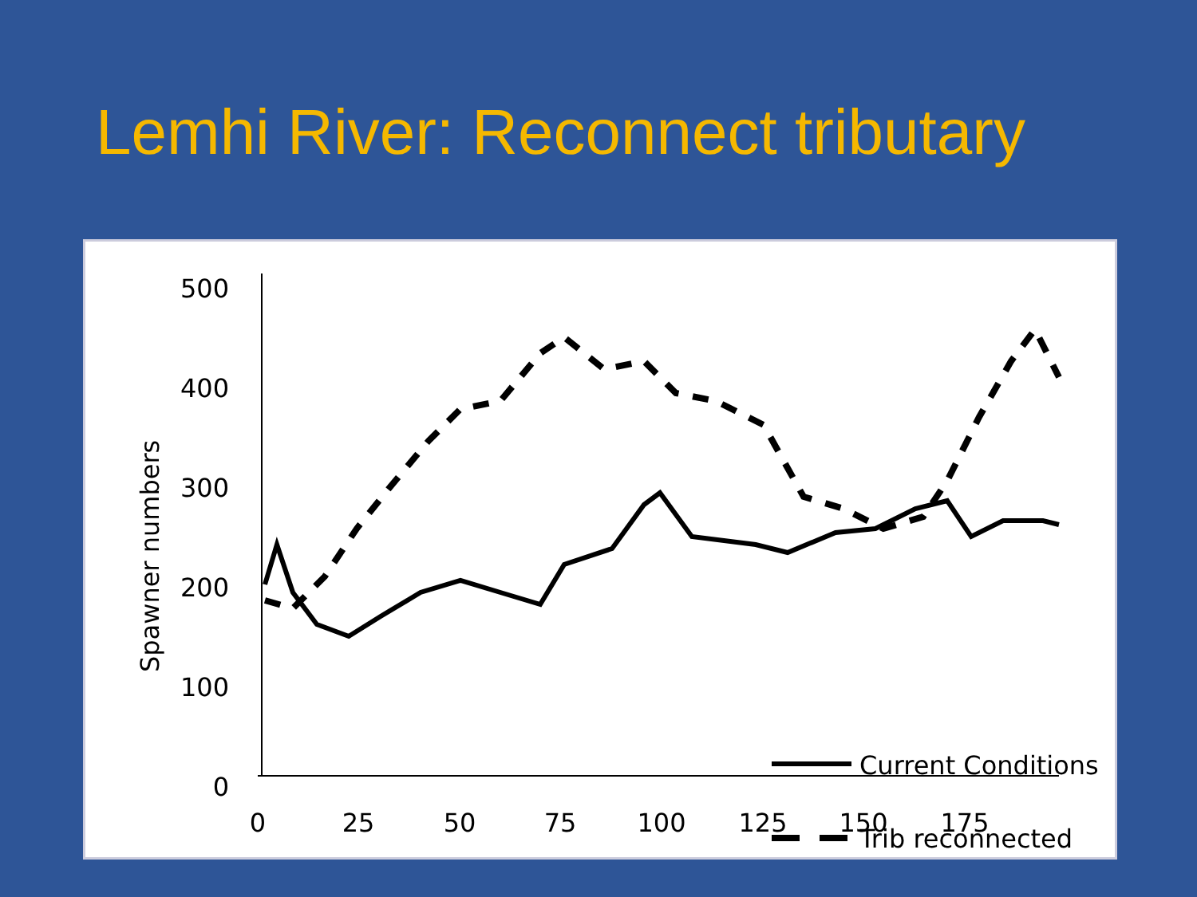Lemhi River: Reconnect tributary
Spawner numbers
500
400
300
200
100
0
0
25
50
75
100
125
150
175
Current Conditions
Trib reconnected